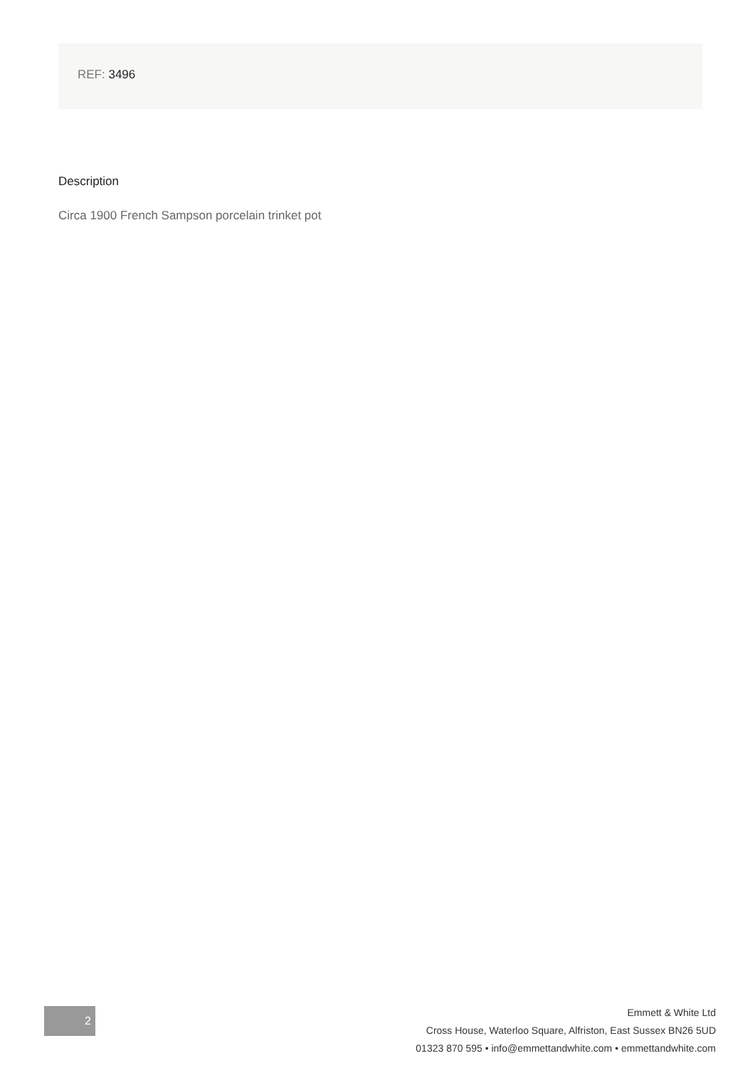REF: 3496
Description
Circa 1900 French Sampson porcelain trinket pot
2
Emmett & White Ltd
Cross House, Waterloo Square, Alfriston, East Sussex BN26 5UD
01323 870 595 • info@emmettandwhite.com • emmettandwhite.com